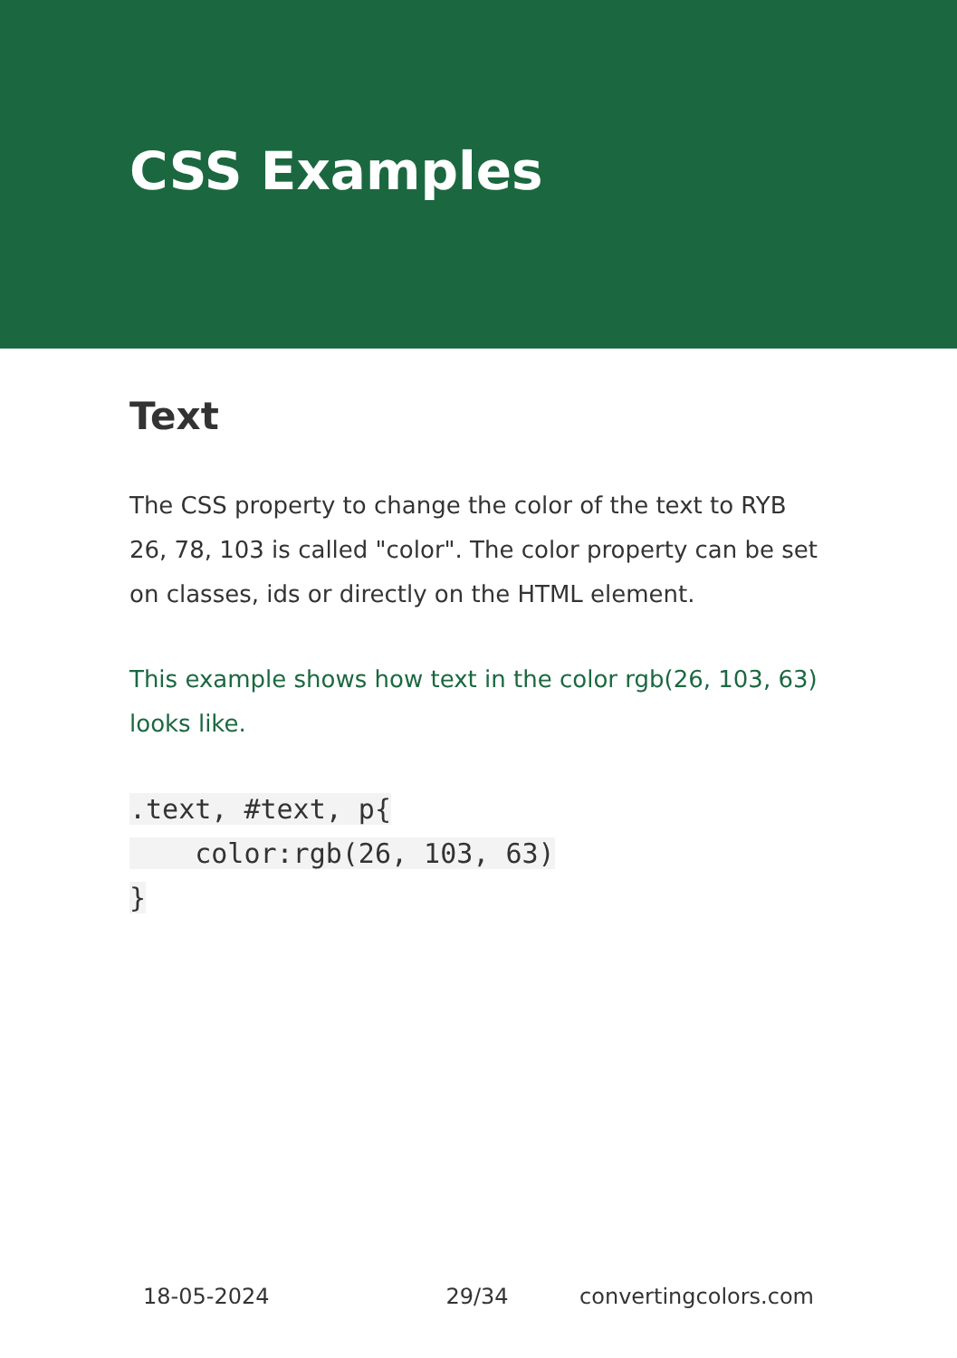CSS Examples
Text
The CSS property to change the color of the text to RYB 26, 78, 103 is called "color". The color property can be set on classes, ids or directly on the HTML element.
This example shows how text in the color rgb(26, 103, 63) looks like.
.text, #text, p{
    color:rgb(26, 103, 63)
}
18-05-2024 29/34 convertingcolors.com